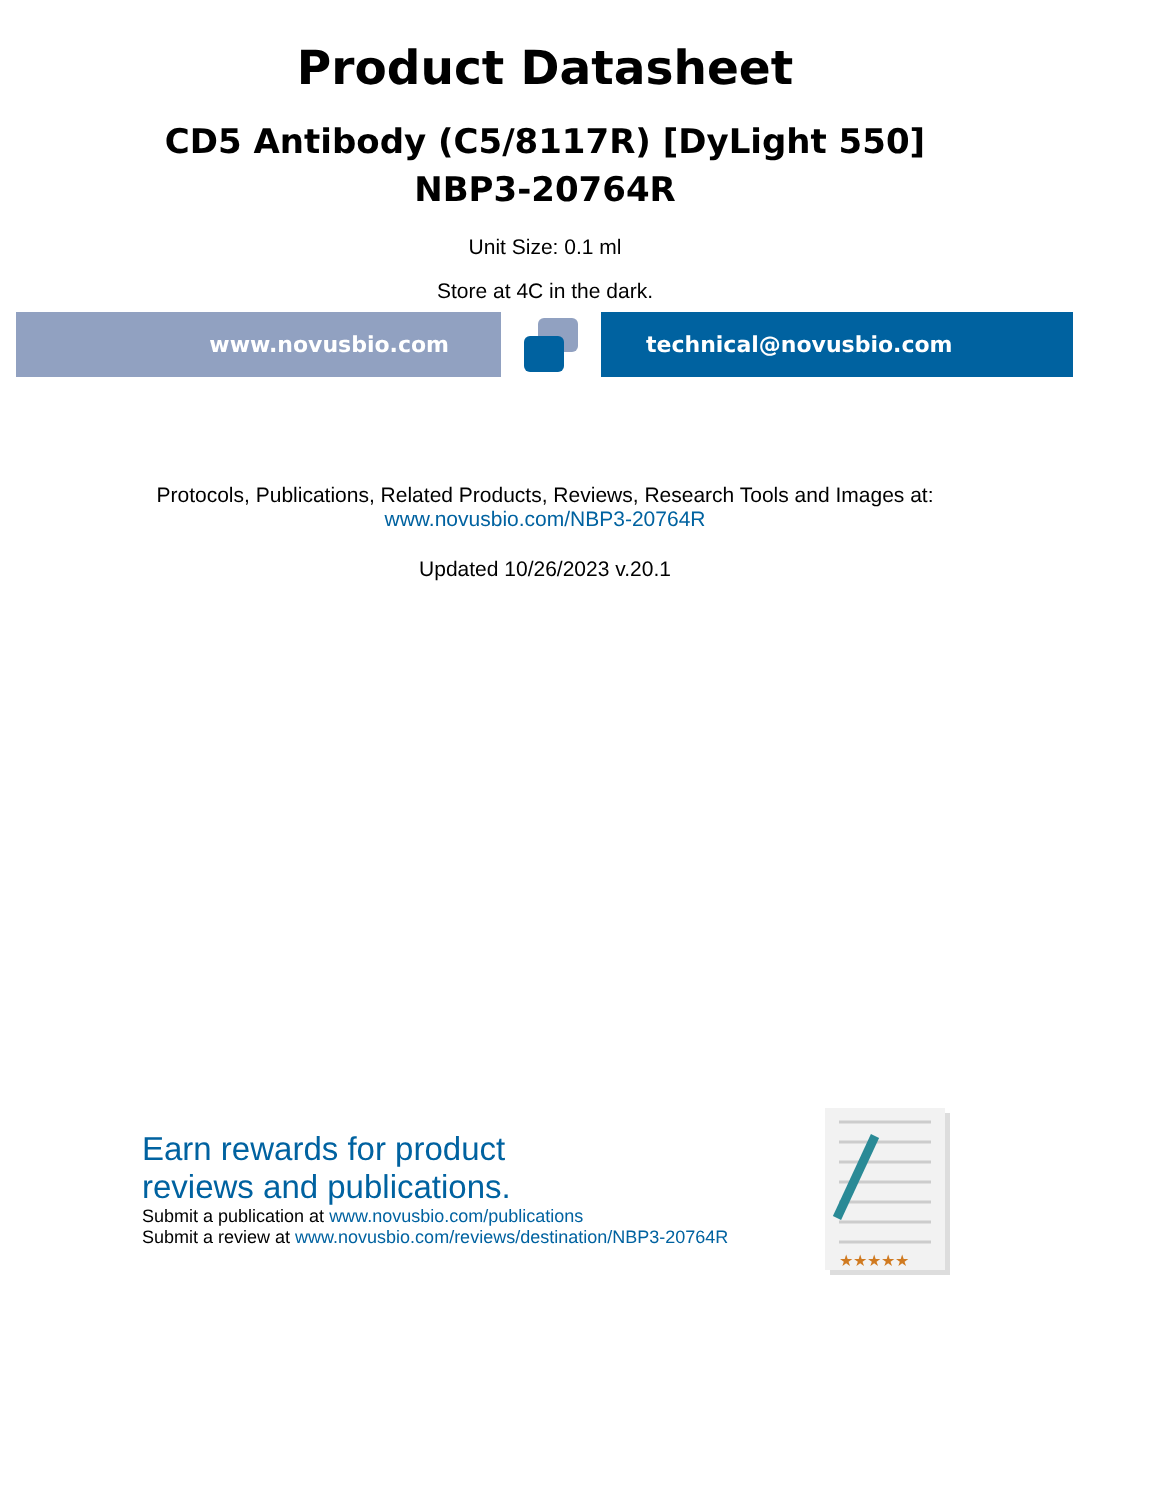Product Datasheet
CD5 Antibody (C5/8117R) [DyLight 550]
NBP3-20764R
Unit Size: 0.1 ml
Store at 4C in the dark.
www.novusbio.com technical@novusbio.com
Protocols, Publications, Related Products, Reviews, Research Tools and Images at:
www.novusbio.com/NBP3-20764R
Updated 10/26/2023 v.20.1
Earn rewards for product
reviews and publications.
Submit a publication at www.novusbio.com/publications
Submit a review at www.novusbio.com/reviews/destination/NBP3-20764R
★★★★★